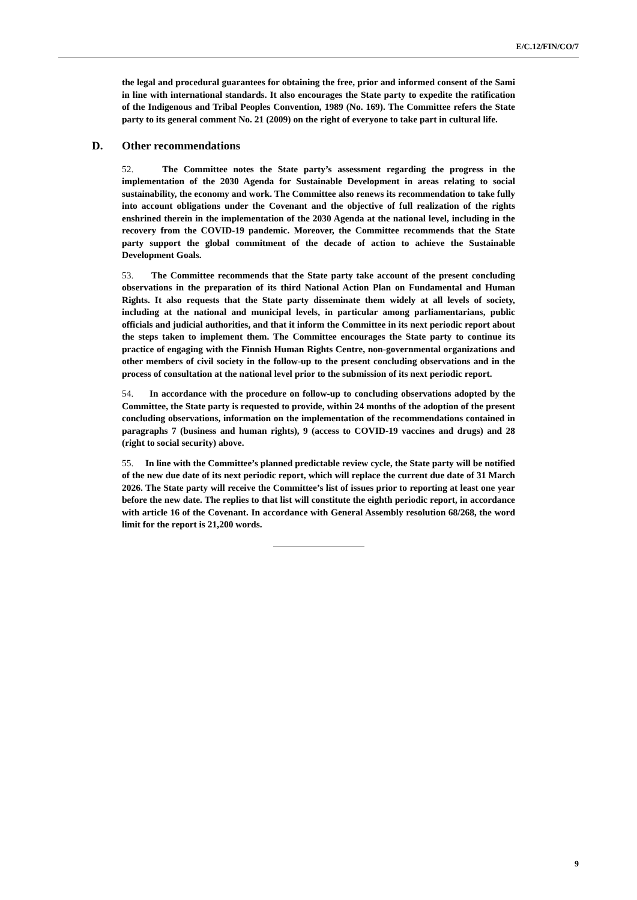E/C.12/FIN/CO/7
the legal and procedural guarantees for obtaining the free, prior and informed consent of the Sami in line with international standards. It also encourages the State party to expedite the ratification of the Indigenous and Tribal Peoples Convention, 1989 (No. 169). The Committee refers the State party to its general comment No. 21 (2009) on the right of everyone to take part in cultural life.
D. Other recommendations
52. The Committee notes the State party’s assessment regarding the progress in the implementation of the 2030 Agenda for Sustainable Development in areas relating to social sustainability, the economy and work. The Committee also renews its recommendation to take fully into account obligations under the Covenant and the objective of full realization of the rights enshrined therein in the implementation of the 2030 Agenda at the national level, including in the recovery from the COVID-19 pandemic. Moreover, the Committee recommends that the State party support the global commitment of the decade of action to achieve the Sustainable Development Goals.
53. The Committee recommends that the State party take account of the present concluding observations in the preparation of its third National Action Plan on Fundamental and Human Rights. It also requests that the State party disseminate them widely at all levels of society, including at the national and municipal levels, in particular among parliamentarians, public officials and judicial authorities, and that it inform the Committee in its next periodic report about the steps taken to implement them. The Committee encourages the State party to continue its practice of engaging with the Finnish Human Rights Centre, non-governmental organizations and other members of civil society in the follow-up to the present concluding observations and in the process of consultation at the national level prior to the submission of its next periodic report.
54. In accordance with the procedure on follow-up to concluding observations adopted by the Committee, the State party is requested to provide, within 24 months of the adoption of the present concluding observations, information on the implementation of the recommendations contained in paragraphs 7 (business and human rights), 9 (access to COVID-19 vaccines and drugs) and 28 (right to social security) above.
55. In line with the Committee’s planned predictable review cycle, the State party will be notified of the new due date of its next periodic report, which will replace the current due date of 31 March 2026. The State party will receive the Committee’s list of issues prior to reporting at least one year before the new date. The replies to that list will constitute the eighth periodic report, in accordance with article 16 of the Covenant. In accordance with General Assembly resolution 68/268, the word limit for the report is 21,200 words.
9